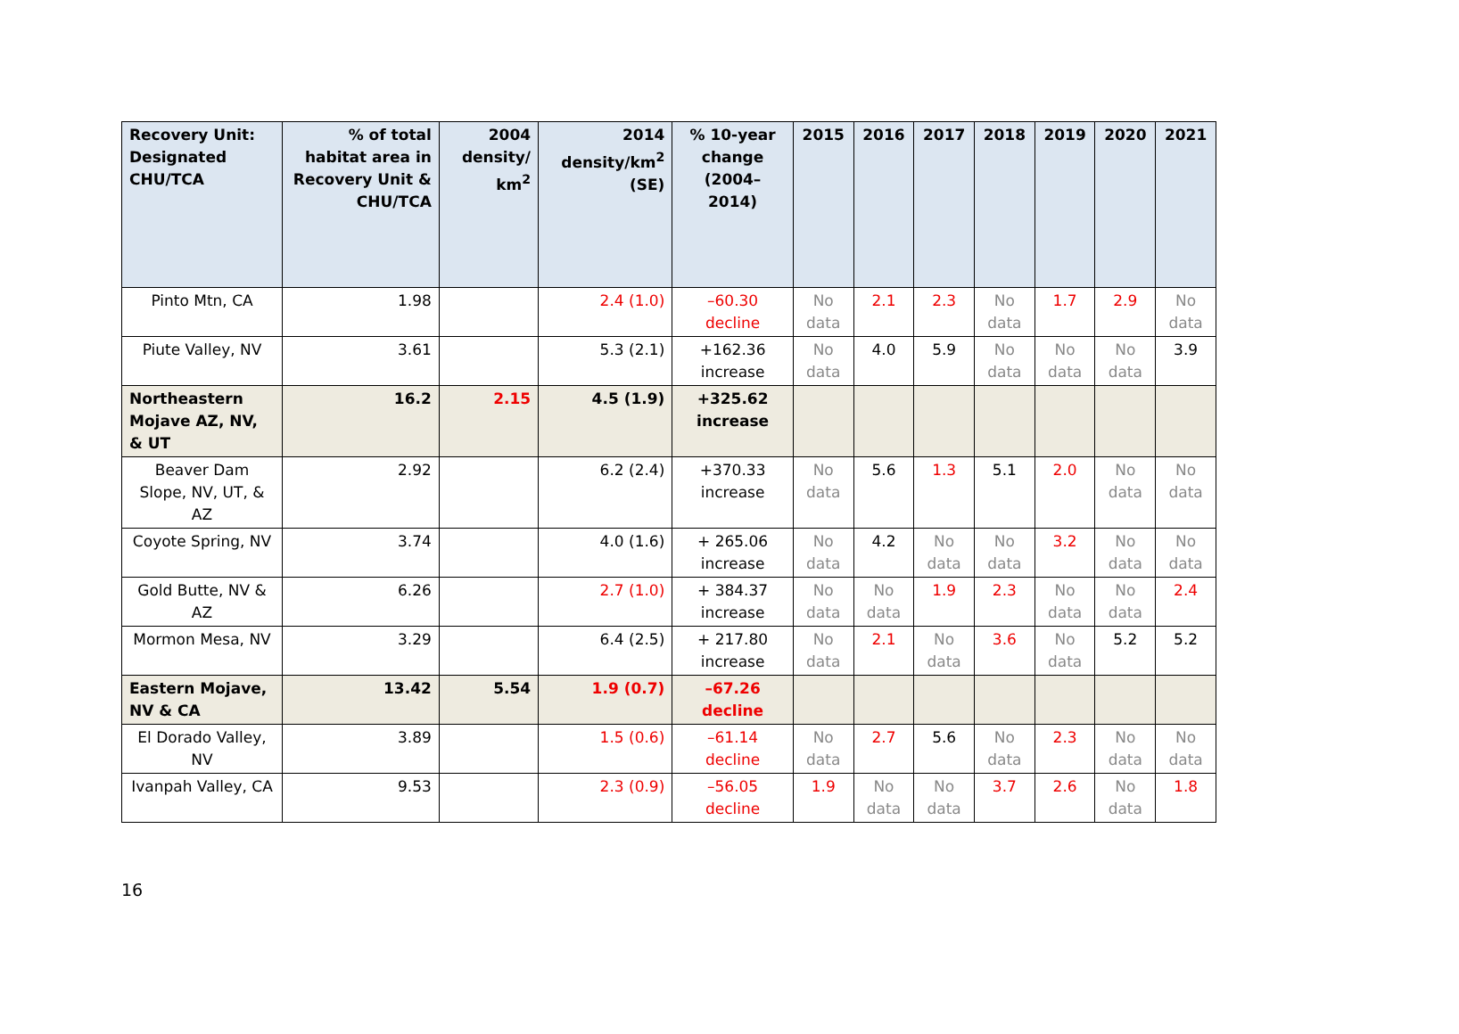| Recovery Unit: Designated CHU/TCA | % of total habitat area in Recovery Unit & CHU/TCA | 2004 density/ km<sup>2</sup> | 2014 density/km<sup>2</sup> (SE) | % 10-year change (2004–2014) | 2015 | 2016 | 2017 | 2018 | 2019 | 2020 | 2021 |
| --- | --- | --- | --- | --- | --- | --- | --- | --- | --- | --- | --- |
| Pinto Mtn, CA | 1.98 | | 2.4 (1.0) | –60.30 decline | No data | 2.1 | 2.3 | No data | 1.7 | 2.9 | No data |
| Piute Valley, NV | 3.61 | | 5.3 (2.1) | +162.36 increase | No data | 4.0 | 5.9 | No data | No data | No data | 3.9 |
| Northeastern Mojave AZ, NV, & UT | 16.2 | 2.15 | 4.5 (1.9) | +325.62 increase | | | | | | | |
| Beaver Dam Slope, NV, UT, & AZ | 2.92 | | 6.2 (2.4) | +370.33 increase | No data | 5.6 | 1.3 | 5.1 | 2.0 | No data | No data |
| Coyote Spring, NV | 3.74 | | 4.0 (1.6) | + 265.06 increase | No data | 4.2 | No data | No data | 3.2 | No data | No data |
| Gold Butte, NV & AZ | 6.26 | | 2.7 (1.0) | + 384.37 increase | No data | No data | 1.9 | 2.3 | No data | No data | 2.4 |
| Mormon Mesa, NV | 3.29 | | 6.4 (2.5) | + 217.80 increase | No data | 2.1 | No data | 3.6 | No data | 5.2 | 5.2 |
| Eastern Mojave, NV & CA | 13.42 | 5.54 | 1.9 (0.7) | –67.26 decline | | | | | | | |
| El Dorado Valley, NV | 3.89 | | 1.5 (0.6) | –61.14 decline | No data | 2.7 | 5.6 | No data | 2.3 | No data | No data |
| Ivanpah Valley, CA | 9.53 | | 2.3 (0.9) | –56.05 decline | 1.9 | No data | No data | 3.7 | 2.6 | No data | 1.8 |
16